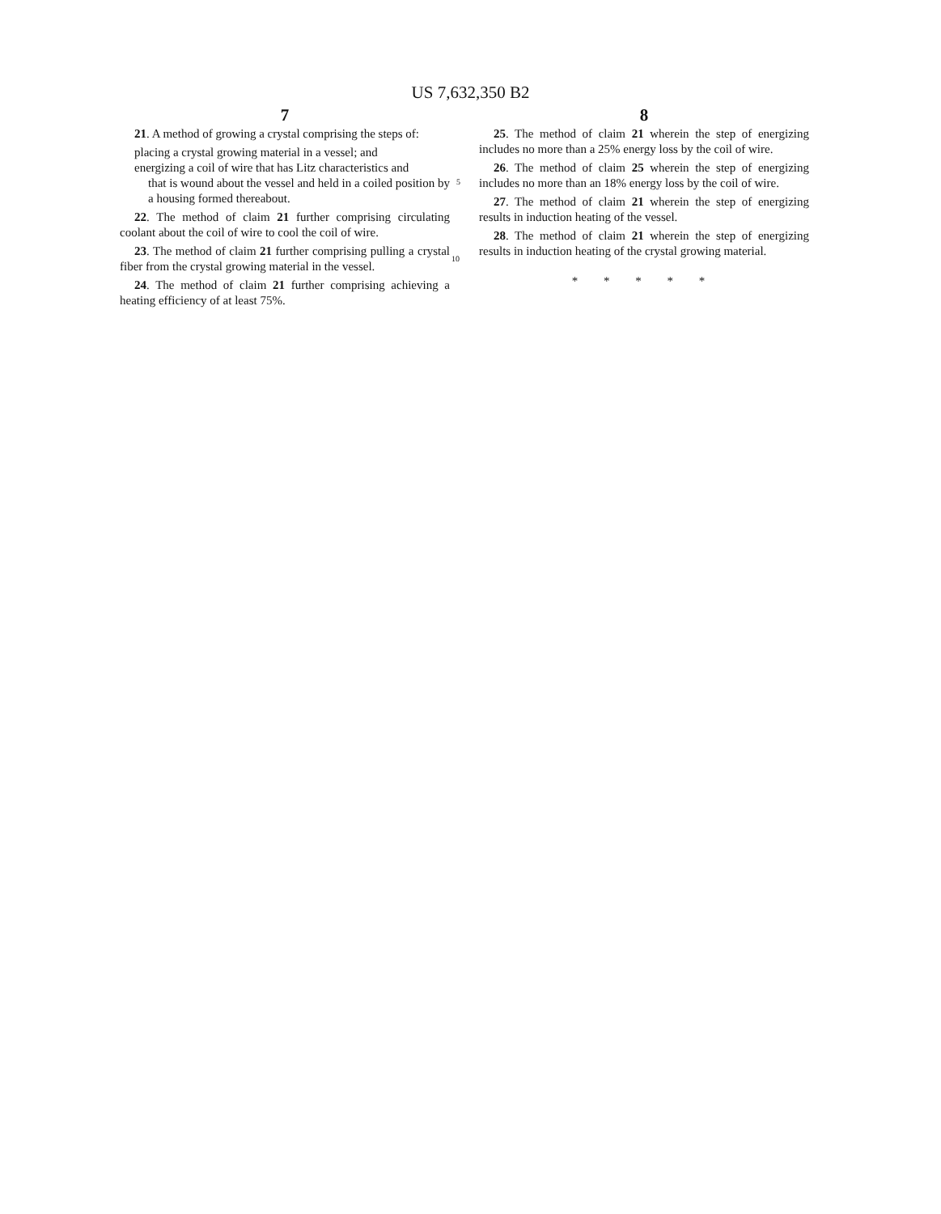US 7,632,350 B2
7
21. A method of growing a crystal comprising the steps of:
placing a crystal growing material in a vessel; and
energizing a coil of wire that has Litz characteristics and
that is wound about the vessel and held in a coiled position by a housing formed thereabout.
22. The method of claim 21 further comprising circulating coolant about the coil of wire to cool the coil of wire.
23. The method of claim 21 further comprising pulling a crystal fiber from the crystal growing material in the vessel.
24. The method of claim 21 further comprising achieving a heating efficiency of at least 75%.
5
10
8
25. The method of claim 21 wherein the step of energizing includes no more than a 25% energy loss by the coil of wire.
26. The method of claim 25 wherein the step of energizing includes no more than an 18% energy loss by the coil of wire.
27. The method of claim 21 wherein the step of energizing results in induction heating of the vessel.
28. The method of claim 21 wherein the step of energizing results in induction heating of the crystal growing material.
* * * * *